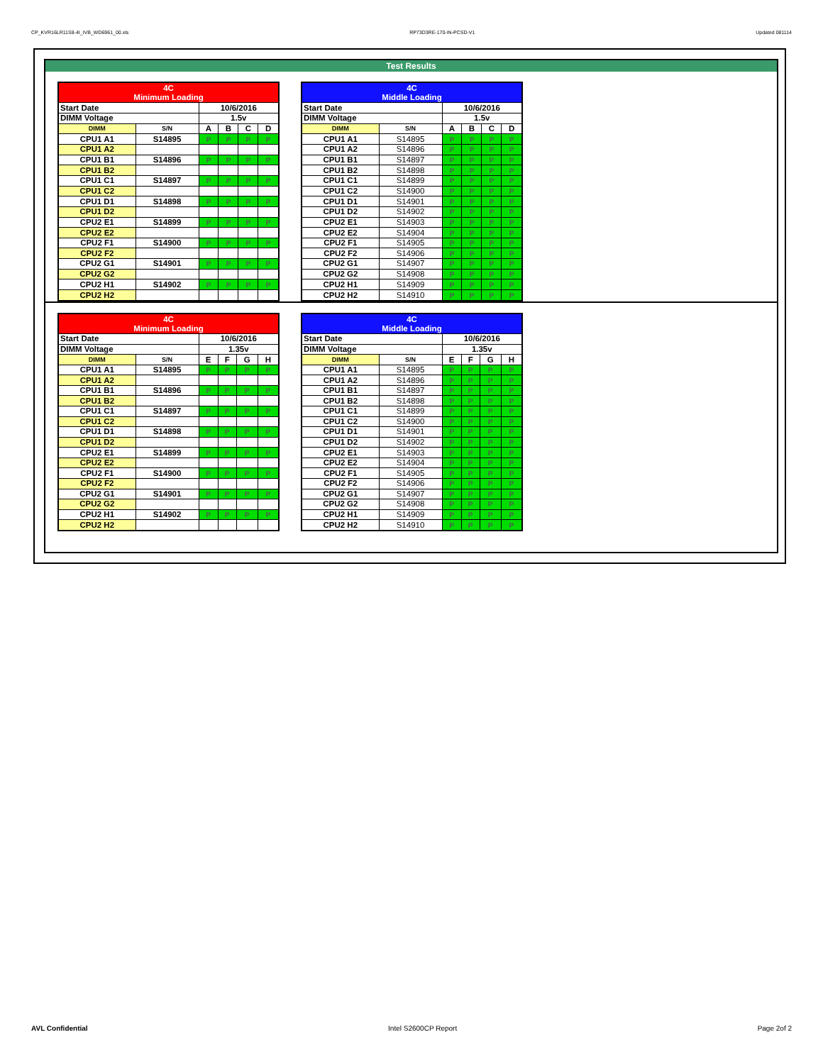CP_KVR16LR11S8-4I_IVB_WD6961_00.xls RP73D3RE-170-IN-PCSD-V1 Updated 081114
Test Results
| 4C Minimum Loading | | | | | |
| --- | --- | --- | --- | --- | --- |
| Start Date | | 10/6/2016 | | | |
| DIMM Voltage | | 1.5v | | | |
| DIMM | S/N | A | B | C | D |
| CPU1 A1 | S14895 | P | P | P | P |
| CPU1 A2 | | | | | |
| CPU1 B1 | S14896 | P | P | P | P |
| CPU1 B2 | | | | | |
| CPU1 C1 | S14897 | P | P | P | P |
| CPU1 C2 | | | | | |
| CPU1 D1 | S14898 | P | P | P | P |
| CPU1 D2 | | | | | |
| CPU2 E1 | S14899 | P | P | P | P |
| CPU2 E2 | | | | | |
| CPU2 F1 | S14900 | P | P | P | P |
| CPU2 F2 | | | | | |
| CPU2 G1 | S14901 | P | P | P | P |
| CPU2 G2 | | | | | |
| CPU2 H1 | S14902 | P | P | P | P |
| CPU2 H2 | | | | | |
| 4C Middle Loading | | | | | |
| --- | --- | --- | --- | --- | --- |
| Start Date | | 10/6/2016 | | | |
| DIMM Voltage | | 1.5v | | | |
| DIMM | S/N | A | B | C | D |
| CPU1 A1 | S14895 | P | P | P | P |
| CPU1 A2 | S14896 | P | P | P | P |
| CPU1 B1 | S14897 | P | P | P | P |
| CPU1 B2 | S14898 | P | P | P | P |
| CPU1 C1 | S14899 | P | P | P | P |
| CPU1 C2 | S14900 | P | P | P | P |
| CPU1 D1 | S14901 | P | P | P | P |
| CPU1 D2 | S14902 | P | P | P | P |
| CPU2 E1 | S14903 | P | P | P | P |
| CPU2 E2 | S14904 | P | P | P | P |
| CPU2 F1 | S14905 | P | P | P | P |
| CPU2 F2 | S14906 | P | P | P | P |
| CPU2 G1 | S14907 | P | P | P | P |
| CPU2 G2 | S14908 | P | P | P | P |
| CPU2 H1 | S14909 | P | P | P | P |
| CPU2 H2 | S14910 | P | P | P | P |
| 4C Minimum Loading | | | | | |
| --- | --- | --- | --- | --- | --- |
| Start Date | | 10/6/2016 | | | |
| DIMM Voltage | | 1.35v | | | |
| DIMM | S/N | E | F | G | H |
| CPU1 A1 | S14895 | P | P | P | P |
| CPU1 A2 | | | | | |
| CPU1 B1 | S14896 | P | P | P | P |
| CPU1 B2 | | | | | |
| CPU1 C1 | S14897 | P | P | P | P |
| CPU1 C2 | | | | | |
| CPU1 D1 | S14898 | P | P | P | P |
| CPU1 D2 | | | | | |
| CPU2 E1 | S14899 | P | P | P | P |
| CPU2 E2 | | | | | |
| CPU2 F1 | S14900 | P | P | P | P |
| CPU2 F2 | | | | | |
| CPU2 G1 | S14901 | P | P | P | P |
| CPU2 G2 | | | | | |
| CPU2 H1 | S14902 | P | P | P | P |
| CPU2 H2 | | | | | |
| 4C Middle Loading | | | | | |
| --- | --- | --- | --- | --- | --- |
| Start Date | | 10/6/2016 | | | |
| DIMM Voltage | | 1.35v | | | |
| DIMM | S/N | E | F | G | H |
| CPU1 A1 | S14895 | P | P | P | P |
| CPU1 A2 | S14896 | P | P | P | P |
| CPU1 B1 | S14897 | P | P | P | P |
| CPU1 B2 | S14898 | P | P | P | P |
| CPU1 C1 | S14899 | P | P | P | P |
| CPU1 C2 | S14900 | P | P | P | P |
| CPU1 D1 | S14901 | P | P | P | P |
| CPU1 D2 | S14902 | P | P | P | P |
| CPU2 E1 | S14903 | P | P | P | P |
| CPU2 E2 | S14904 | P | P | P | P |
| CPU2 F1 | S14905 | P | P | P | P |
| CPU2 F2 | S14906 | P | P | P | P |
| CPU2 G1 | S14907 | P | P | P | P |
| CPU2 G2 | S14908 | P | P | P | P |
| CPU2 H1 | S14909 | P | P | P | P |
| CPU2 H2 | S14910 | P | P | P | P |
AVL Confidential Intel S2600CP Report Page 2of 2